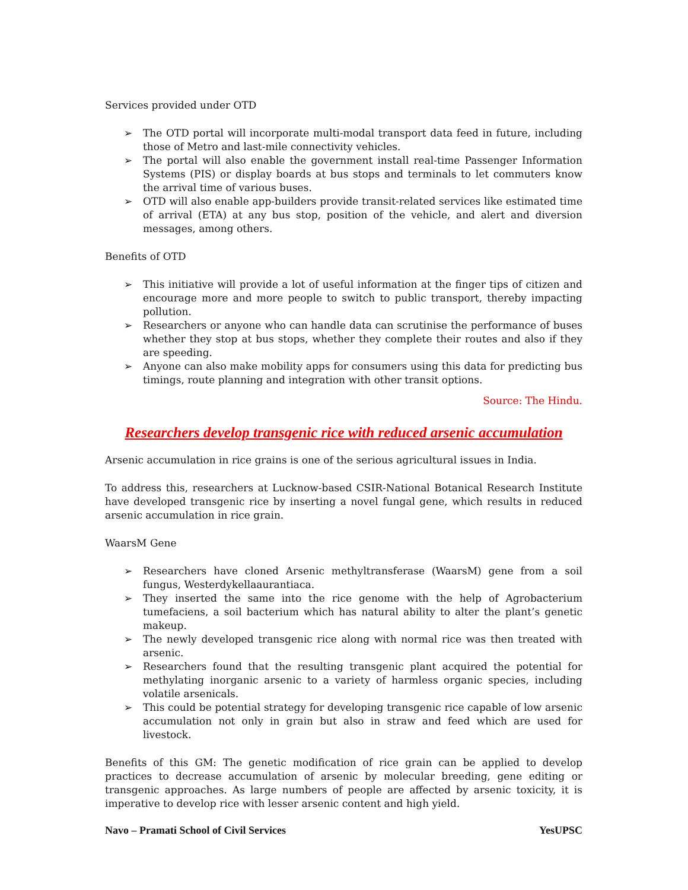Services provided under OTD
➢ The OTD portal will incorporate multi-modal transport data feed in future, including those of Metro and last-mile connectivity vehicles.
➢ The portal will also enable the government install real-time Passenger Information Systems (PIS) or display boards at bus stops and terminals to let commuters know the arrival time of various buses.
➢ OTD will also enable app-builders provide transit-related services like estimated time of arrival (ETA) at any bus stop, position of the vehicle, and alert and diversion messages, among others.
Benefits of OTD
➢ This initiative will provide a lot of useful information at the finger tips of citizen and encourage more and more people to switch to public transport, thereby impacting pollution.
➢ Researchers or anyone who can handle data can scrutinise the performance of buses whether they stop at bus stops, whether they complete their routes and also if they are speeding.
➢ Anyone can also make mobility apps for consumers using this data for predicting bus timings, route planning and integration with other transit options.
Source: The Hindu.
Researchers develop transgenic rice with reduced arsenic accumulation
Arsenic accumulation in rice grains is one of the serious agricultural issues in India.
To address this, researchers at Lucknow-based CSIR-National Botanical Research Institute have developed transgenic rice by inserting a novel fungal gene, which results in reduced arsenic accumulation in rice grain.
WaarsM Gene
➢ Researchers have cloned Arsenic methyltransferase (WaarsM) gene from a soil fungus, Westerdykellaaurantiaca.
➢ They inserted the same into the rice genome with the help of Agrobacterium tumefaciens, a soil bacterium which has natural ability to alter the plant’s genetic makeup.
➢ The newly developed transgenic rice along with normal rice was then treated with arsenic.
➢ Researchers found that the resulting transgenic plant acquired the potential for methylating inorganic arsenic to a variety of harmless organic species, including volatile arsenicals.
➢ This could be potential strategy for developing transgenic rice capable of low arsenic accumulation not only in grain but also in straw and feed which are used for livestock.
Benefits of this GM: The genetic modification of rice grain can be applied to develop practices to decrease accumulation of arsenic by molecular breeding, gene editing or transgenic approaches. As large numbers of people are affected by arsenic toxicity, it is imperative to develop rice with lesser arsenic content and high yield.
Navo – Pramati School of Civil Services YesUPSC